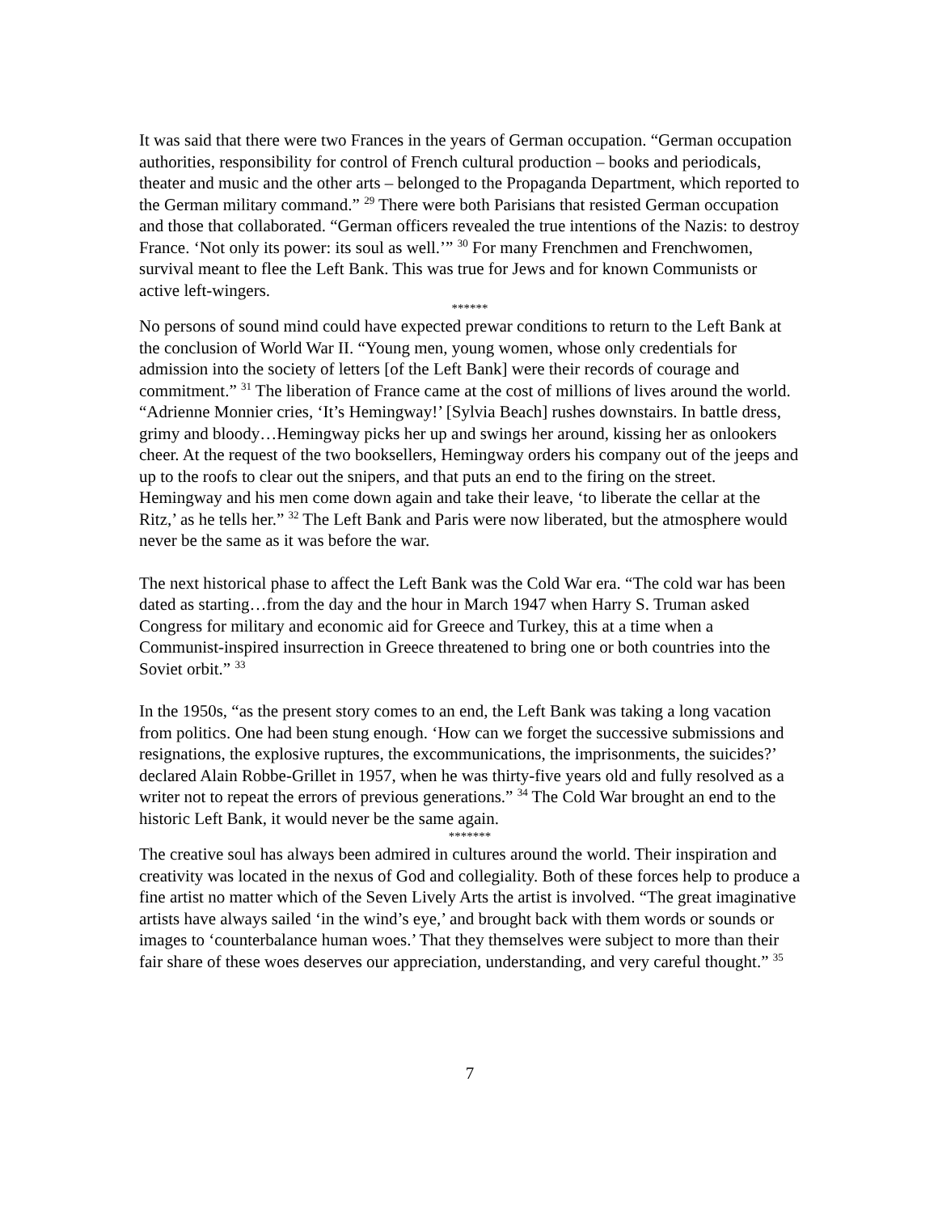It was said that there were two Frances in the years of German occupation. “German occupation authorities, responsibility for control of French cultural production – books and periodicals, theater and music and the other arts – belonged to the Propaganda Department, which reported to the German military command.” <sup>29</sup> There were both Parisians that resisted German occupation and those that collaborated. “German officers revealed the true intentions of the Nazis: to destroy France. ‘Not only its power: its soul as well.’” <sup>30</sup> For many Frenchmen and Frenchwomen, survival meant to flee the Left Bank. This was true for Jews and for known Communists or active left-wingers.
******
No persons of sound mind could have expected prewar conditions to return to the Left Bank at the conclusion of World War II. “Young men, young women, whose only credentials for admission into the society of letters [of the Left Bank] were their records of courage and commitment.” <sup>31</sup> The liberation of France came at the cost of millions of lives around the world. “Adrienne Monnier cries, ‘It’s Hemingway!’ [Sylvia Beach] rushes downstairs. In battle dress, grimy and bloody…Hemingway picks her up and swings her around, kissing her as onlookers cheer. At the request of the two booksellers, Hemingway orders his company out of the jeeps and up to the roofs to clear out the snipers, and that puts an end to the firing on the street. Hemingway and his men come down again and take their leave, ‘to liberate the cellar at the Ritz,’ as he tells her.” <sup>32</sup> The Left Bank and Paris were now liberated, but the atmosphere would never be the same as it was before the war.
The next historical phase to affect the Left Bank was the Cold War era. “The cold war has been dated as starting…from the day and the hour in March 1947 when Harry S. Truman asked Congress for military and economic aid for Greece and Turkey, this at a time when a Communist-inspired insurrection in Greece threatened to bring one or both countries into the Soviet orbit.” <sup>33</sup>
In the 1950s, “as the present story comes to an end, the Left Bank was taking a long vacation from politics. One had been stung enough. ‘How can we forget the successive submissions and resignations, the explosive ruptures, the excommunications, the imprisonments, the suicides?’ declared Alain Robbe-Grillet in 1957, when he was thirty-five years old and fully resolved as a writer not to repeat the errors of previous generations.” <sup>34</sup> The Cold War brought an end to the historic Left Bank, it would never be the same again.
*******
The creative soul has always been admired in cultures around the world. Their inspiration and creativity was located in the nexus of God and collegiality. Both of these forces help to produce a fine artist no matter which of the Seven Lively Arts the artist is involved. “The great imaginative artists have always sailed ‘in the wind’s eye,’ and brought back with them words or sounds or images to ‘counterbalance human woes.’ That they themselves were subject to more than their fair share of these woes deserves our appreciation, understanding, and very careful thought.” <sup>35</sup>
7